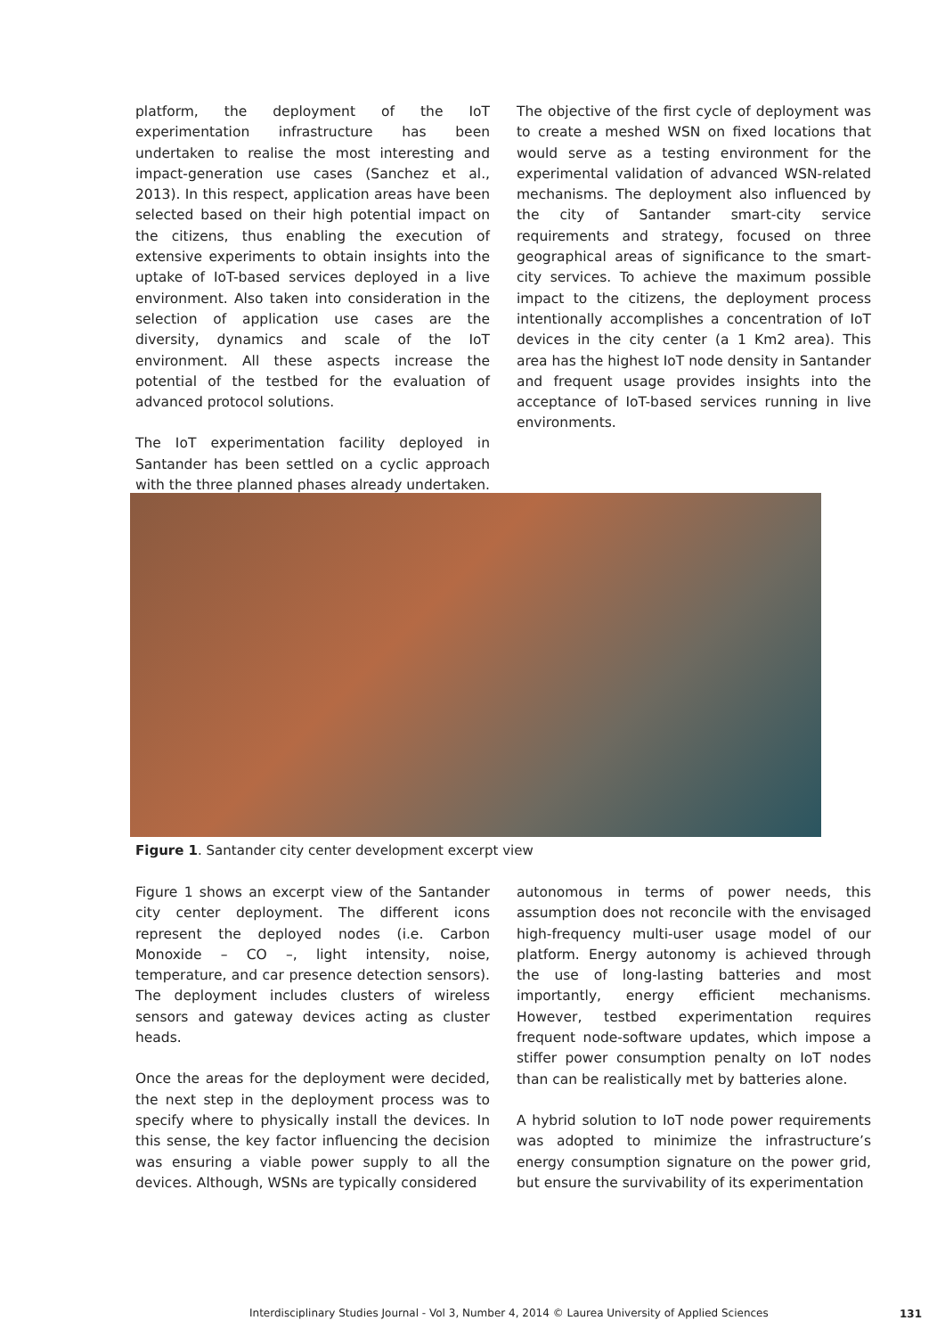platform, the deployment of the IoT experimentation infrastructure has been undertaken to realise the most interesting and impact-generation use cases (Sanchez et al., 2013). In this respect, application areas have been selected based on their high potential impact on the citizens, thus enabling the execution of extensive experiments to obtain insights into the uptake of IoT-based services deployed in a live environment. Also taken into consideration in the selection of application use cases are the diversity, dynamics and scale of the IoT environment. All these aspects increase the potential of the testbed for the evaluation of advanced protocol solutions.
The IoT experimentation facility deployed in Santander has been settled on a cyclic approach with the three planned phases already undertaken.
The objective of the first cycle of deployment was to create a meshed WSN on fixed locations that would serve as a testing environment for the experimental validation of advanced WSN-related mechanisms. The deployment also influenced by the city of Santander smart-city service requirements and strategy, focused on three geographical areas of significance to the smart-city services. To achieve the maximum possible impact to the citizens, the deployment process intentionally accomplishes a concentration of IoT devices in the city center (a 1 Km2 area). This area has the highest IoT node density in Santander and frequent usage provides insights into the acceptance of IoT-based services running in live environments.
Figure 1. Santander city center development excerpt view
Figure 1 shows an excerpt view of the Santander city center deployment. The different icons represent the deployed nodes (i.e. Carbon Monoxide – CO –, light intensity, noise, temperature, and car presence detection sensors). The deployment includes clusters of wireless sensors and gateway devices acting as cluster heads.
Once the areas for the deployment were decided, the next step in the deployment process was to specify where to physically install the devices. In this sense, the key factor influencing the decision was ensuring a viable power supply to all the devices. Although, WSNs are typically considered
autonomous in terms of power needs, this assumption does not reconcile with the envisaged high-frequency multi-user usage model of our platform. Energy autonomy is achieved through the use of long-lasting batteries and most importantly, energy efficient mechanisms. However, testbed experimentation requires frequent node-software updates, which impose a stiffer power consumption penalty on IoT nodes than can be realistically met by batteries alone.
A hybrid solution to IoT node power requirements was adopted to minimize the infrastructure’s energy consumption signature on the power grid, but ensure the survivability of its experimentation
Interdisciplinary Studies Journal - Vol 3, Number 4, 2014 © Laurea University of Applied Sciences
131